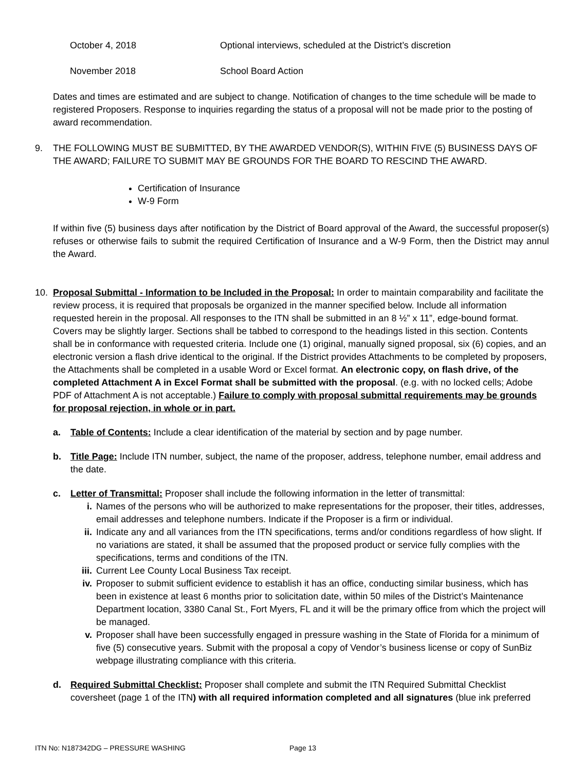October 4, 2018 Optional interviews, scheduled at the District’s discretion
November 2018 School Board Action
Dates and times are estimated and are subject to change. Notification of changes to the time schedule will be made to registered Proposers. Response to inquiries regarding the status of a proposal will not be made prior to the posting of award recommendation.
9. THE FOLLOWING MUST BE SUBMITTED, BY THE AWARDED VENDOR(S), WITHIN FIVE (5) BUSINESS DAYS OF THE AWARD; FAILURE TO SUBMIT MAY BE GROUNDS FOR THE BOARD TO RESCIND THE AWARD.
Certification of Insurance
W-9 Form
If within five (5) business days after notification by the District of Board approval of the Award, the successful proposer(s) refuses or otherwise fails to submit the required Certification of Insurance and a W-9 Form, then the District may annul the Award.
10. Proposal Submittal - Information to be Included in the Proposal: In order to maintain comparability and facilitate the review process, it is required that proposals be organized in the manner specified below. Include all information requested herein in the proposal. All responses to the ITN shall be submitted in an 8 ½” x 11”, edge-bound format. Covers may be slightly larger. Sections shall be tabbed to correspond to the headings listed in this section. Contents shall be in conformance with requested criteria. Include one (1) original, manually signed proposal, six (6) copies, and an electronic version a flash drive identical to the original. If the District provides Attachments to be completed by proposers, the Attachments shall be completed in a usable Word or Excel format. An electronic copy, on flash drive, of the completed Attachment A in Excel Format shall be submitted with the proposal. (e.g. with no locked cells; Adobe PDF of Attachment A is not acceptable.) Failure to comply with proposal submittal requirements may be grounds for proposal rejection, in whole or in part.
a. Table of Contents: Include a clear identification of the material by section and by page number.
b. Title Page: Include ITN number, subject, the name of the proposer, address, telephone number, email address and the date.
c. Letter of Transmittal: Proposer shall include the following information in the letter of transmittal:
i. Names of the persons who will be authorized to make representations for the proposer, their titles, addresses, email addresses and telephone numbers. Indicate if the Proposer is a firm or individual.
ii. Indicate any and all variances from the ITN specifications, terms and/or conditions regardless of how slight. If no variations are stated, it shall be assumed that the proposed product or service fully complies with the specifications, terms and conditions of the ITN.
iii.
Current Lee County Local Business Tax receipt.
iv. Proposer to submit sufficient evidence to establish it has an office, conducting similar business, which has been in existence at least 6 months prior to solicitation date, within 50 miles of the District’s Maintenance Department location, 3380 Canal St., Fort Myers, FL and it will be the primary office from which the project will be managed.
v. Proposer shall have been successfully engaged in pressure washing in the State of Florida for a minimum of five (5) consecutive years. Submit with the proposal a copy of Vendor’s business license or copy of SunBiz webpage illustrating compliance with this criteria.
d. Required Submittal Checklist: Proposer shall complete and submit the ITN Required Submittal Checklist coversheet (page 1 of the ITN) with all required information completed and all signatures (blue ink preferred
ITN No: N187342DG – PRESSURE WASHING Page 13